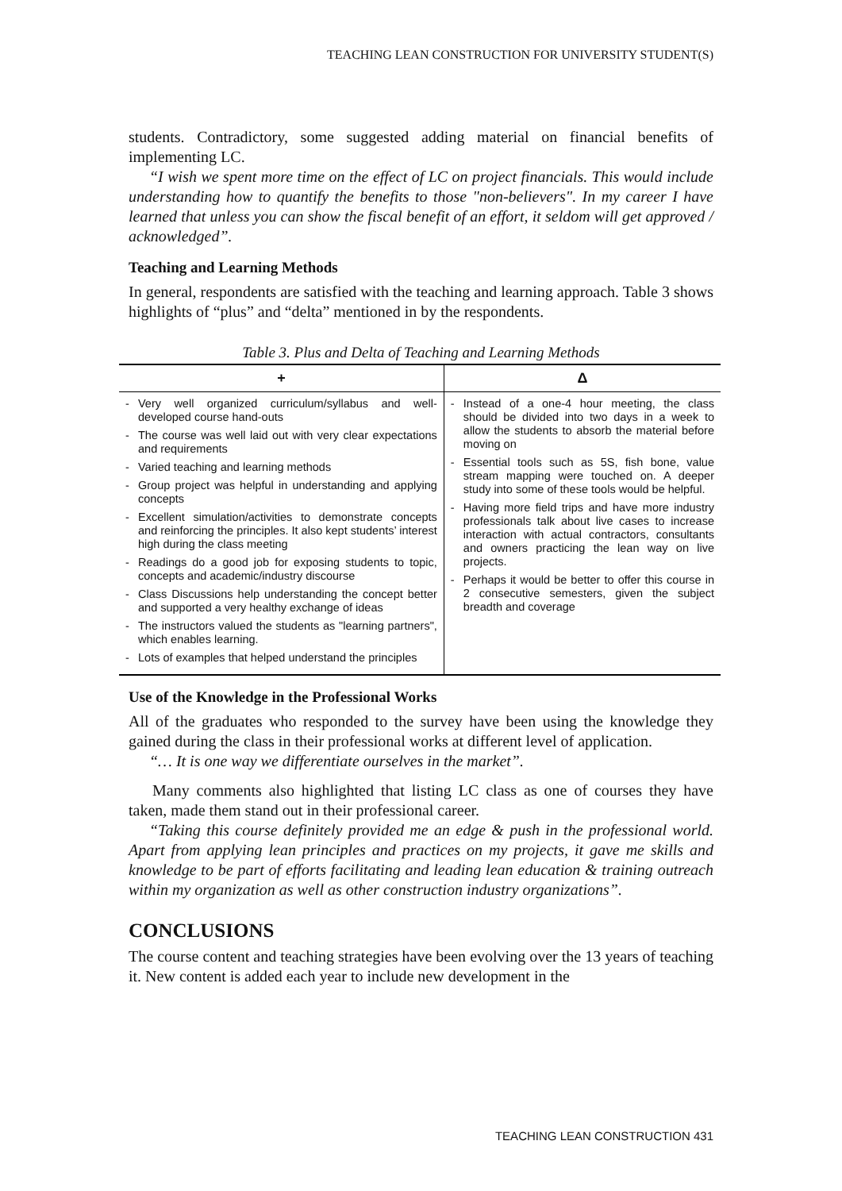TEACHING LEAN CONSTRUCTION FOR UNIVERSITY STUDENT(S)
students. Contradictory, some suggested adding material on financial benefits of implementing LC.
“I wish we spent more time on the effect of LC on project financials. This would include understanding how to quantify the benefits to those "non-believers". In my career I have learned that unless you can show the fiscal benefit of an effort, it seldom will get approved / acknowledged”.
Teaching and Learning Methods
In general, respondents are satisfied with the teaching and learning approach. Table 3 shows highlights of “plus” and “delta” mentioned in by the respondents.
Table 3. Plus and Delta of Teaching and Learning Methods
| + | Δ |
| --- | --- |
| - Very well organized curriculum/syllabus and well-developed course hand-outs - The course was well laid out with very clear expectations and requirements - Varied teaching and learning methods - Group project was helpful in understanding and applying concepts - Excellent simulation/activities to demonstrate concepts and reinforcing the principles. It also kept students’ interest high during the class meeting - Readings do a good job for exposing students to topic, concepts and academic/industry discourse - Class Discussions help understanding the concept better and supported a very healthy exchange of ideas - The instructors valued the students as "learning partners", which enables learning. - Lots of examples that helped understand the principles | - Instead of a one-4 hour meeting, the class should be divided into two days in a week to allow the students to absorb the material before moving on - Essential tools such as 5S, fish bone, value stream mapping were touched on. A deeper study into some of these tools would be helpful. - Having more field trips and have more industry professionals talk about live cases to increase interaction with actual contractors, consultants and owners practicing the lean way on live projects. - Perhaps it would be better to offer this course in 2 consecutive semesters, given the subject breadth and coverage |
Use of the Knowledge in the Professional Works
All of the graduates who responded to the survey have been using the knowledge they gained during the class in their professional works at different level of application.
“… It is one way we differentiate ourselves in the market”.
Many comments also highlighted that listing LC class as one of courses they have taken, made them stand out in their professional career.
“Taking this course definitely provided me an edge & push in the professional world. Apart from applying lean principles and practices on my projects, it gave me skills and knowledge to be part of efforts facilitating and leading lean education & training outreach within my organization as well as other construction industry organizations”.
CONCLUSIONS
The course content and teaching strategies have been evolving over the 13 years of teaching it. New content is added each year to include new development in the
TEACHING LEAN CONSTRUCTION 431